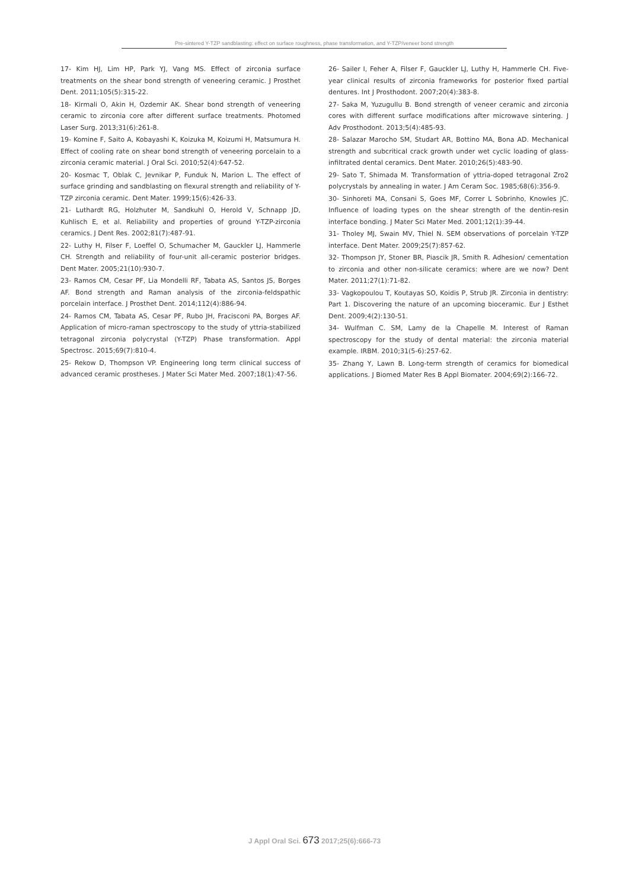Pre-sintered Y-TZP sandblasting: effect on surface roughness, phase transformation, and Y-TZP/veneer bond strength
17- Kim HJ, Lim HP, Park YJ, Vang MS. Effect of zirconia surface treatments on the shear bond strength of veneering ceramic. J Prosthet Dent. 2011;105(5):315-22.
18- Kirmali O, Akin H, Ozdemir AK. Shear bond strength of veneering ceramic to zirconia core after different surface treatments. Photomed Laser Surg. 2013;31(6):261-8.
19- Komine F, Saito A, Kobayashi K, Koizuka M, Koizumi H, Matsumura H. Effect of cooling rate on shear bond strength of veneering porcelain to a zirconia ceramic material. J Oral Sci. 2010;52(4):647-52.
20- Kosmac T, Oblak C, Jevnikar P, Funduk N, Marion L. The effect of surface grinding and sandblasting on flexural strength and reliability of Y-TZP zirconia ceramic. Dent Mater. 1999;15(6):426-33.
21- Luthardt RG, Holzhuter M, Sandkuhl O, Herold V, Schnapp JD, Kuhlisch E, et al. Reliability and properties of ground Y-TZP-zirconia ceramics. J Dent Res. 2002;81(7):487-91.
22- Luthy H, Filser F, Loeffel O, Schumacher M, Gauckler LJ, Hammerle CH. Strength and reliability of four-unit all-ceramic posterior bridges. Dent Mater. 2005;21(10):930-7.
23- Ramos CM, Cesar PF, Lia Mondelli RF, Tabata AS, Santos JS, Borges AF. Bond strength and Raman analysis of the zirconia-feldspathic porcelain interface. J Prosthet Dent. 2014;112(4):886-94.
24- Ramos CM, Tabata AS, Cesar PF, Rubo JH, Fracisconi PA, Borges AF. Application of micro-raman spectroscopy to the study of yttria-stabilized tetragonal zirconia polycrystal (Y-TZP) Phase transformation. Appl Spectrosc. 2015;69(7):810-4.
25- Rekow D, Thompson VP. Engineering long term clinical success of advanced ceramic prostheses. J Mater Sci Mater Med. 2007;18(1):47-56.
26- Sailer I, Feher A, Filser F, Gauckler LJ, Luthy H, Hammerle CH. Five-year clinical results of zirconia frameworks for posterior fixed partial dentures. Int J Prosthodont. 2007;20(4):383-8.
27- Saka M, Yuzugullu B. Bond strength of veneer ceramic and zirconia cores with different surface modifications after microwave sintering. J Adv Prosthodont. 2013;5(4):485-93.
28- Salazar Marocho SM, Studart AR, Bottino MA, Bona AD. Mechanical strength and subcritical crack growth under wet cyclic loading of glass-infiltrated dental ceramics. Dent Mater. 2010;26(5):483-90.
29- Sato T, Shimada M. Transformation of yttria-doped tetragonal Zro2 polycrystals by annealing in water. J Am Ceram Soc. 1985;68(6):356-9.
30- Sinhoreti MA, Consani S, Goes MF, Correr L Sobrinho, Knowles JC. Influence of loading types on the shear strength of the dentin-resin interface bonding. J Mater Sci Mater Med. 2001;12(1):39-44.
31- Tholey MJ, Swain MV, Thiel N. SEM observations of porcelain Y-TZP interface. Dent Mater. 2009;25(7):857-62.
32- Thompson JY, Stoner BR, Piascik JR, Smith R. Adhesion/ cementation to zirconia and other non-silicate ceramics: where are we now? Dent Mater. 2011;27(1):71-82.
33- Vagkopoulou T, Koutayas SO, Koidis P, Strub JR. Zirconia in dentistry: Part 1. Discovering the nature of an upcoming bioceramic. Eur J Esthet Dent. 2009;4(2):130-51.
34- Wulfman C. SM, Lamy de la Chapelle M. Interest of Raman spectroscopy for the study of dental material: the zirconia material example. IRBM. 2010;31(5-6):257-62.
35- Zhang Y, Lawn B. Long-term strength of ceramics for biomedical applications. J Biomed Mater Res B Appl Biomater. 2004;69(2):166-72.
J Appl Oral Sci. 673 2017;25(6):666-73